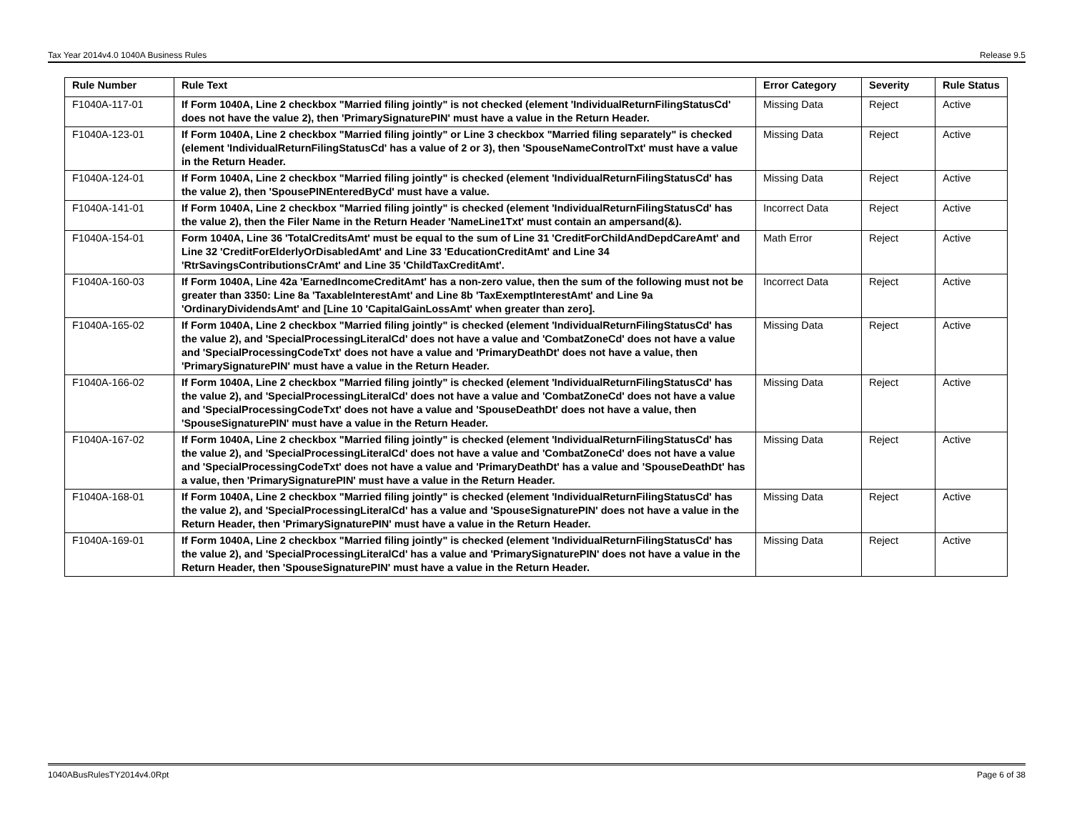Tax Year 2014v4.0 1040A Business Rules Release 9.5
| Rule Number | Rule Text | Error Category | Severity | Rule Status |
| --- | --- | --- | --- | --- |
| F1040A-117-01 | If Form 1040A, Line 2 checkbox "Married filing jointly" is not checked (element 'IndividualReturnFilingStatusCd' does not have the value 2), then 'PrimarySignaturePIN' must have a value in the Return Header. | Missing Data | Reject | Active |
| F1040A-123-01 | If Form 1040A, Line 2 checkbox "Married filing jointly" or Line 3 checkbox "Married filing separately" is checked (element 'IndividualReturnFilingStatusCd' has a value of 2 or 3), then 'SpouseNameControlTxt' must have a value in the Return Header. | Missing Data | Reject | Active |
| F1040A-124-01 | If Form 1040A, Line 2 checkbox "Married filing jointly" is checked (element 'IndividualReturnFilingStatusCd' has the value 2), then 'SpousePINEnteredByCd' must have a value. | Missing Data | Reject | Active |
| F1040A-141-01 | If Form 1040A, Line 2 checkbox "Married filing jointly" is checked (element 'IndividualReturnFilingStatusCd' has the value 2), then the Filer Name in the Return Header 'NameLine1Txt' must contain an ampersand(&). | Incorrect Data | Reject | Active |
| F1040A-154-01 | Form 1040A, Line 36 'TotalCreditsAmt' must be equal to the sum of Line 31 'CreditForChildAndDepdCareAmt' and Line 32 'CreditForElderlyOrDisabledAmt' and Line 33 'EducationCreditAmt' and Line 34 'RtrSavingsContributionsCrAmt' and Line 35 'ChildTaxCreditAmt'. | Math Error | Reject | Active |
| F1040A-160-03 | If Form 1040A, Line 42a 'EarnedIncomeCreditAmt' has a non-zero value, then the sum of the following must not be greater than 3350: Line 8a 'TaxableInterestAmt' and Line 8b 'TaxExemptInterestAmt' and Line 9a 'OrdinaryDividendsAmt' and [Line 10 'CapitalGainLossAmt' when greater than zero]. | Incorrect Data | Reject | Active |
| F1040A-165-02 | If Form 1040A, Line 2 checkbox "Married filing jointly" is checked (element 'IndividualReturnFilingStatusCd' has the value 2), and 'SpecialProcessingLiteralCd' does not have a value and 'CombatZoneCd' does not have a value and 'SpecialProcessingCodeTxt' does not have a value and 'PrimaryDeathDt' does not have a value, then 'PrimarySignaturePIN' must have a value in the Return Header. | Missing Data | Reject | Active |
| F1040A-166-02 | If Form 1040A, Line 2 checkbox "Married filing jointly" is checked (element 'IndividualReturnFilingStatusCd' has the value 2), and 'SpecialProcessingLiteralCd' does not have a value and 'CombatZoneCd' does not have a value and 'SpecialProcessingCodeTxt' does not have a value and 'SpouseDeathDt' does not have a value, then 'SpouseSignaturePIN' must have a value in the Return Header. | Missing Data | Reject | Active |
| F1040A-167-02 | If Form 1040A, Line 2 checkbox "Married filing jointly" is checked (element 'IndividualReturnFilingStatusCd' has the value 2), and 'SpecialProcessingLiteralCd' does not have a value and 'CombatZoneCd' does not have a value and 'SpecialProcessingCodeTxt' does not have a value and 'PrimaryDeathDt' has a value and 'SpouseDeathDt' has a value, then 'PrimarySignaturePIN' must have a value in the Return Header. | Missing Data | Reject | Active |
| F1040A-168-01 | If Form 1040A, Line 2 checkbox "Married filing jointly" is checked (element 'IndividualReturnFilingStatusCd' has the value 2), and 'SpecialProcessingLiteralCd' has a value and 'SpouseSignaturePIN' does not have a value in the Return Header, then 'PrimarySignaturePIN' must have a value in the Return Header. | Missing Data | Reject | Active |
| F1040A-169-01 | If Form 1040A, Line 2 checkbox "Married filing jointly" is checked (element 'IndividualReturnFilingStatusCd' has the value 2), and 'SpecialProcessingLiteralCd' has a value and 'PrimarySignaturePIN' does not have a value in the Return Header, then 'SpouseSignaturePIN' must have a value in the Return Header. | Missing Data | Reject | Active |
1040ABusRulesTY2014v4.0Rpt Page 6 of 38